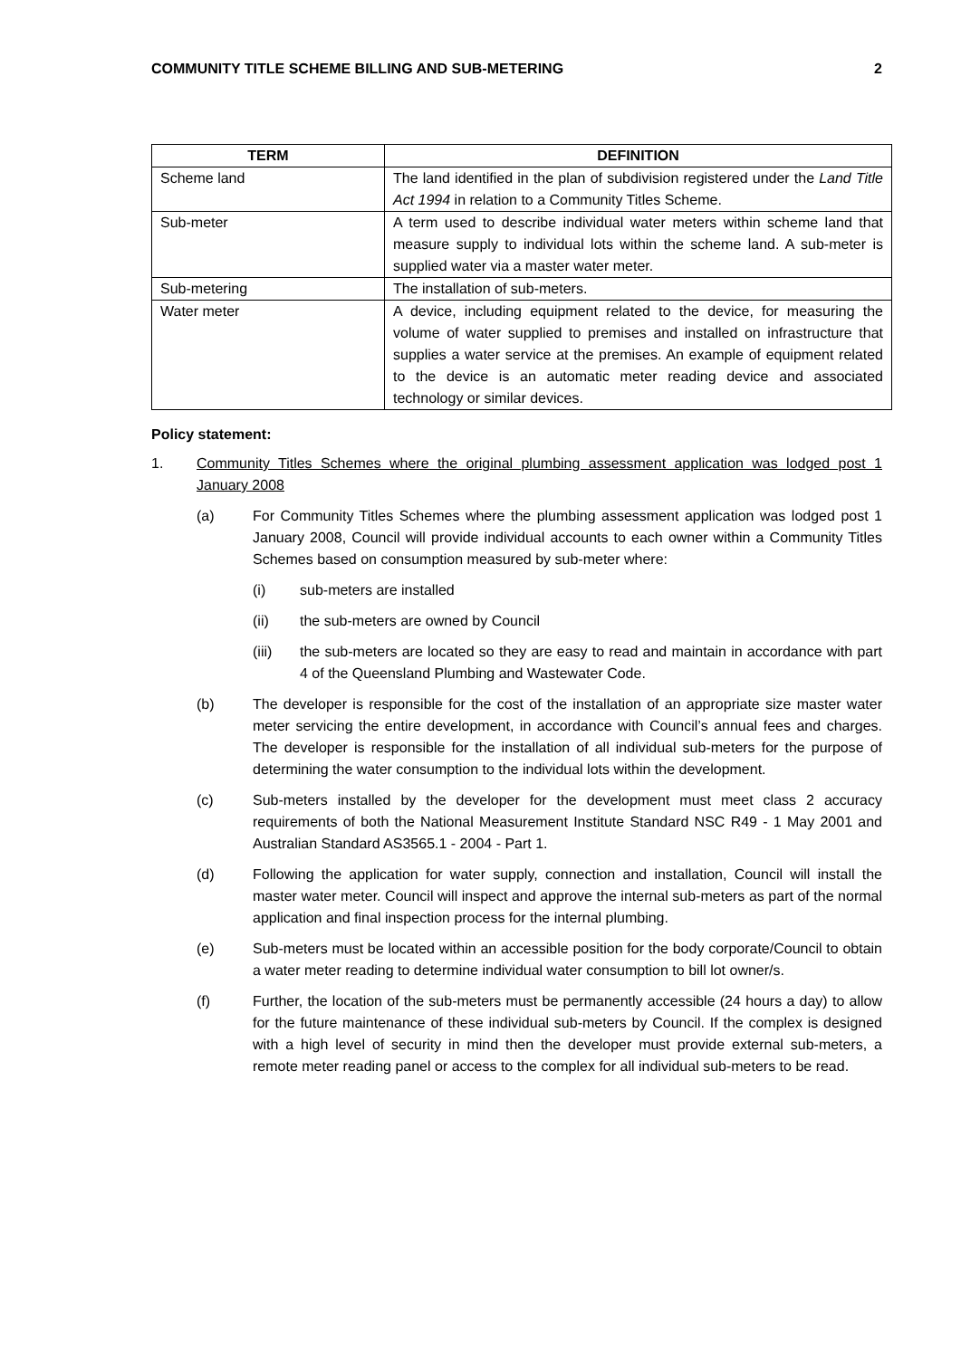COMMUNITY TITLE SCHEME BILLING AND SUB-METERING 2
| TERM | DEFINITION |
| --- | --- |
| Scheme land | The land identified in the plan of subdivision registered under the Land Title Act 1994 in relation to a Community Titles Scheme. |
| Sub-meter | A term used to describe individual water meters within scheme land that measure supply to individual lots within the scheme land. A sub-meter is supplied water via a master water meter. |
| Sub-metering | The installation of sub-meters. |
| Water meter | A device, including equipment related to the device, for measuring the volume of water supplied to premises and installed on infrastructure that supplies a water service at the premises. An example of equipment related to the device is an automatic meter reading device and associated technology or similar devices. |
Policy statement:
1. Community Titles Schemes where the original plumbing assessment application was lodged post 1 January 2008
(a) For Community Titles Schemes where the plumbing assessment application was lodged post 1 January 2008, Council will provide individual accounts to each owner within a Community Titles Schemes based on consumption measured by sub-meter where:
(i) sub-meters are installed
(ii) the sub-meters are owned by Council
(iii) the sub-meters are located so they are easy to read and maintain in accordance with part 4 of the Queensland Plumbing and Wastewater Code.
(b) The developer is responsible for the cost of the installation of an appropriate size master water meter servicing the entire development, in accordance with Council’s annual fees and charges. The developer is responsible for the installation of all individual sub-meters for the purpose of determining the water consumption to the individual lots within the development.
(c) Sub-meters installed by the developer for the development must meet class 2 accuracy requirements of both the National Measurement Institute Standard NSC R49 - 1 May 2001 and Australian Standard AS3565.1 - 2004 - Part 1.
(d) Following the application for water supply, connection and installation, Council will install the master water meter. Council will inspect and approve the internal sub-meters as part of the normal application and final inspection process for the internal plumbing.
(e) Sub-meters must be located within an accessible position for the body corporate/Council to obtain a water meter reading to determine individual water consumption to bill lot owner/s.
(f) Further, the location of the sub-meters must be permanently accessible (24 hours a day) to allow for the future maintenance of these individual sub-meters by Council. If the complex is designed with a high level of security in mind then the developer must provide external sub-meters, a remote meter reading panel or access to the complex for all individual sub-meters to be read.